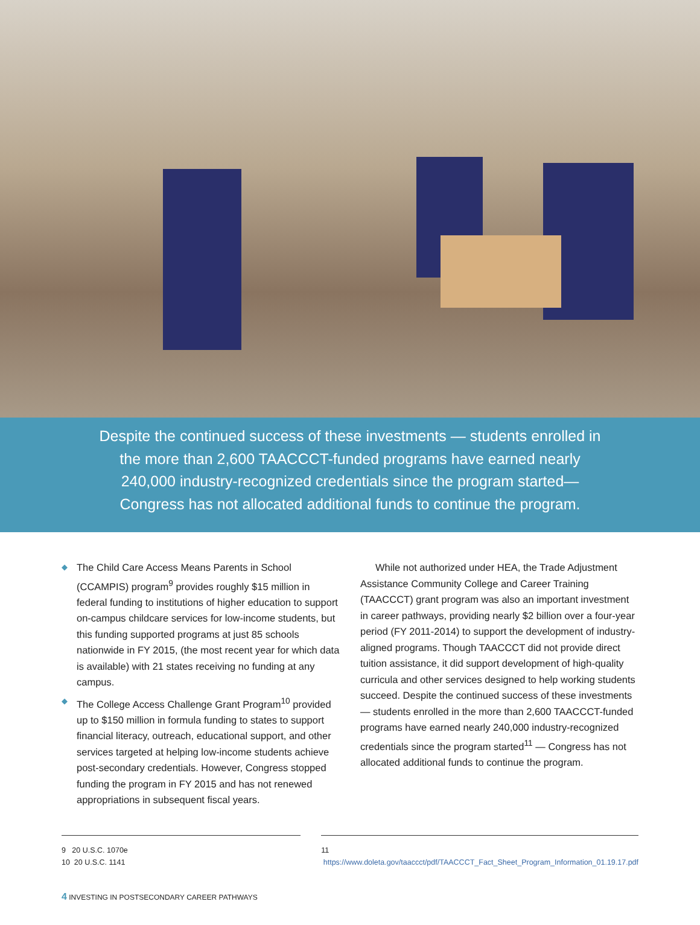Despite the continued success of these investments — students enrolled in the more than 2,600 TAACCCT-funded programs have earned nearly 240,000 industry-recognized credentials since the program started— Congress has not allocated additional funds to continue the program.
◆ The Child Care Access Means Parents in School (CCAMPIS) program<sup>9</sup> provides roughly $15 million in federal funding to institutions of higher education to support on-campus childcare services for low-income students, but this funding supported programs at just 85 schools nationwide in FY 2015, (the most recent year for which data is available) with 21 states receiving no funding at any campus.
◆ The College Access Challenge Grant Program<sup>10</sup> provided up to $150 million in formula funding to states to support financial literacy, outreach, educational support, and other services targeted at helping low-income students achieve post-secondary credentials. However, Congress stopped funding the program in FY 2015 and has not renewed appropriations in subsequent fiscal years.
While not authorized under HEA, the Trade Adjustment Assistance Community College and Career Training (TAACCCT) grant program was also an important investment in career pathways, providing nearly $2 billion over a four-year period (FY 2011-2014) to support the development of industry-aligned programs. Though TAACCCT did not provide direct tuition assistance, it did support development of high-quality curricula and other services designed to help working students succeed. Despite the continued success of these investments — students enrolled in the more than 2,600 TAACCCT-funded programs have earned nearly 240,000 industry-recognized credentials since the program started<sup>11</sup> — Congress has not allocated additional funds to continue the program.
9 20 U.S.C. 1070e
10 20 U.S.C. 1141
11 https://www.doleta.gov/taaccct/pdf/TAACCCT_Fact_Sheet_Program_Information_01.19.17.pdf
4 INVESTING IN POSTSECONDARY CAREER PATHWAYS